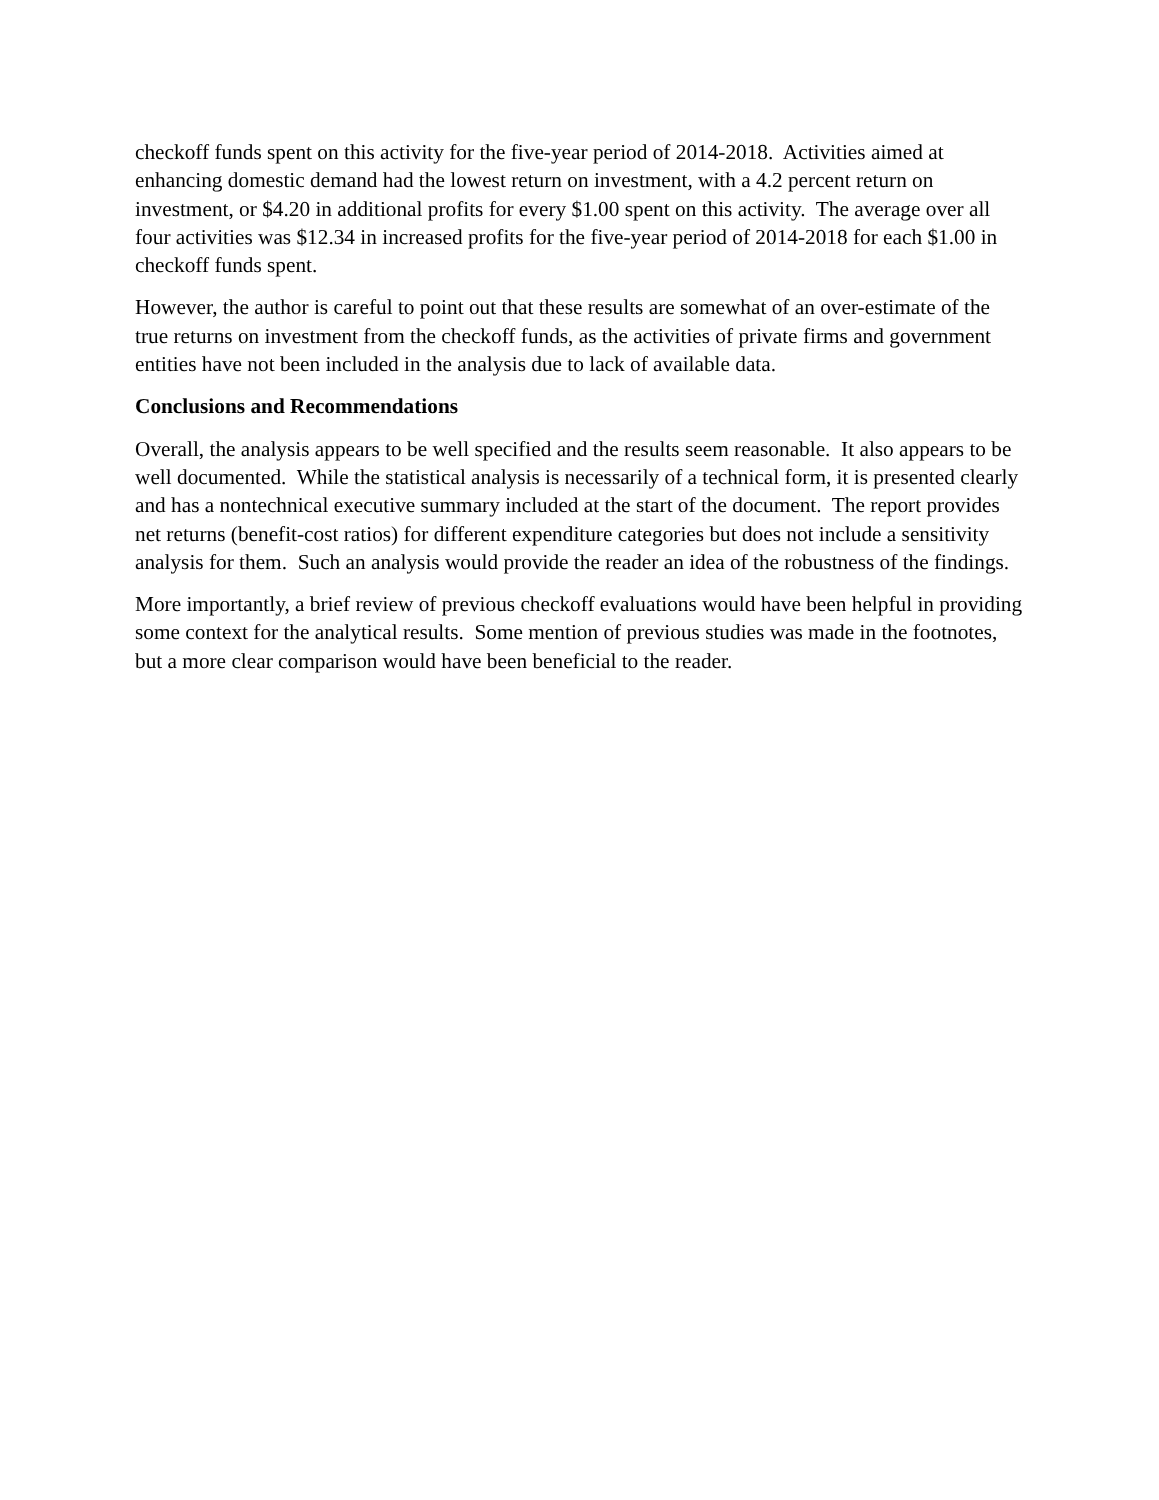checkoff funds spent on this activity for the five-year period of 2014-2018. Activities aimed at enhancing domestic demand had the lowest return on investment, with a 4.2 percent return on investment, or $4.20 in additional profits for every $1.00 spent on this activity. The average over all four activities was $12.34 in increased profits for the five-year period of 2014-2018 for each $1.00 in checkoff funds spent.
However, the author is careful to point out that these results are somewhat of an over-estimate of the true returns on investment from the checkoff funds, as the activities of private firms and government entities have not been included in the analysis due to lack of available data.
Conclusions and Recommendations
Overall, the analysis appears to be well specified and the results seem reasonable. It also appears to be well documented. While the statistical analysis is necessarily of a technical form, it is presented clearly and has a nontechnical executive summary included at the start of the document. The report provides net returns (benefit-cost ratios) for different expenditure categories but does not include a sensitivity analysis for them. Such an analysis would provide the reader an idea of the robustness of the findings.
More importantly, a brief review of previous checkoff evaluations would have been helpful in providing some context for the analytical results. Some mention of previous studies was made in the footnotes, but a more clear comparison would have been beneficial to the reader.